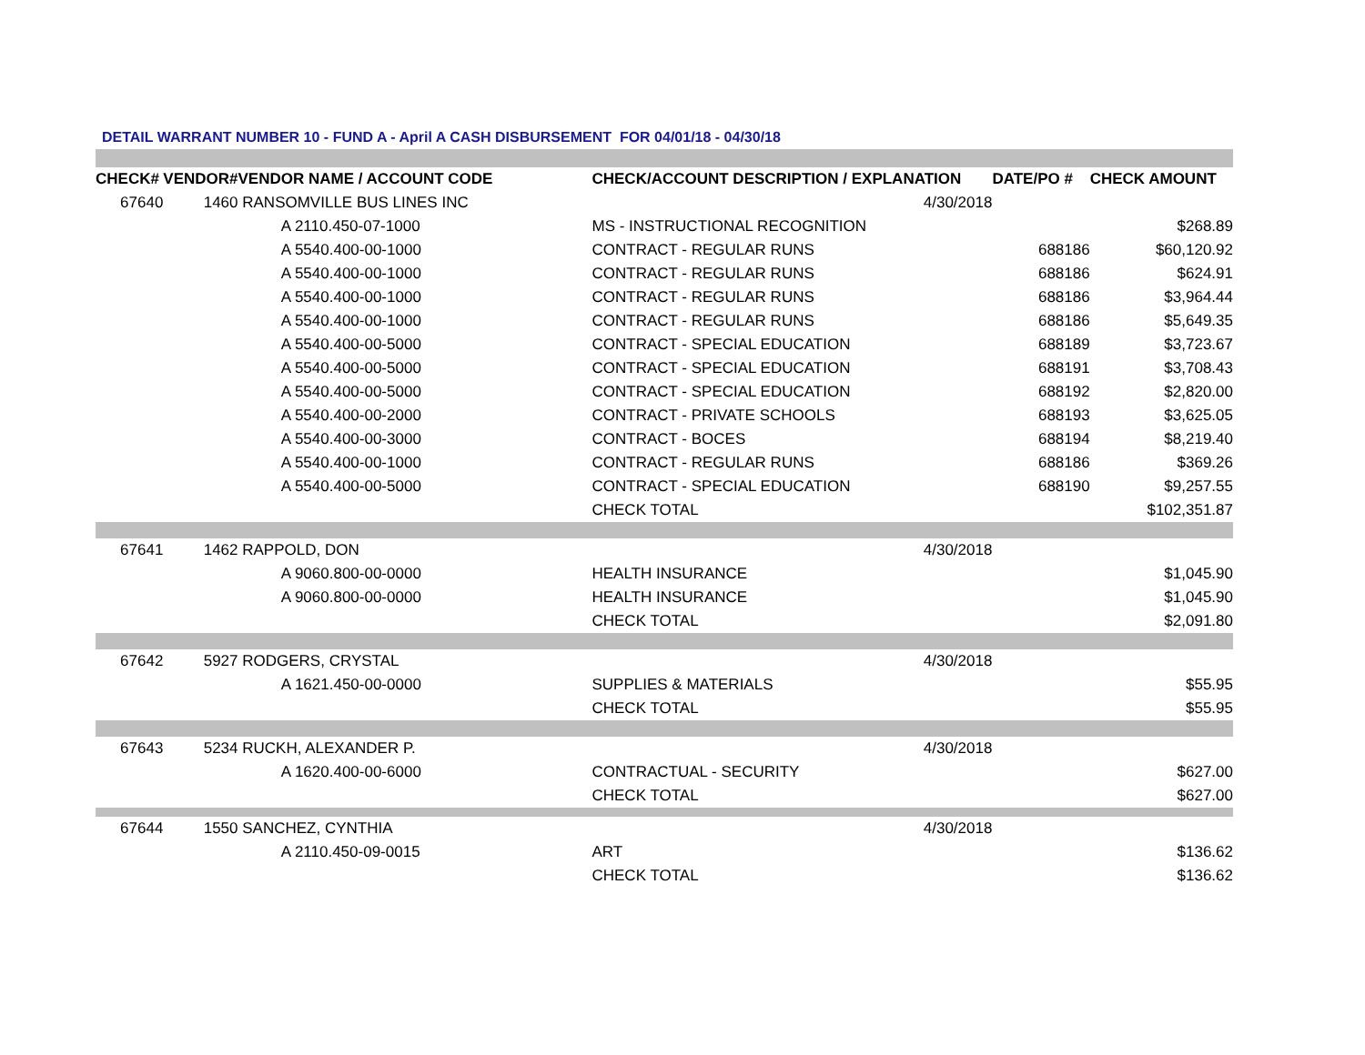DETAIL WARRANT NUMBER 10 - FUND A - April A CASH DISBURSEMENT FOR 04/01/18 - 04/30/18
| CHECK# | VENDOR# | VENDOR NAME / ACCOUNT CODE | CHECK/ACCOUNT DESCRIPTION / EXPLANATION | | DATE/PO # | CHECK AMOUNT |
| --- | --- | --- | --- | --- | --- | --- |
| 67640 | 1460 | RANSOMVILLE BUS LINES INC | | 4/30/2018 | | |
| | | A 2110.450-07-1000 | MS - INSTRUCTIONAL RECOGNITION | | | $268.89 |
| | | A 5540.400-00-1000 | CONTRACT - REGULAR RUNS | | 688186 | $60,120.92 |
| | | A 5540.400-00-1000 | CONTRACT - REGULAR RUNS | | 688186 | $624.91 |
| | | A 5540.400-00-1000 | CONTRACT - REGULAR RUNS | | 688186 | $3,964.44 |
| | | A 5540.400-00-1000 | CONTRACT - REGULAR RUNS | | 688186 | $5,649.35 |
| | | A 5540.400-00-5000 | CONTRACT - SPECIAL EDUCATION | | 688189 | $3,723.67 |
| | | A 5540.400-00-5000 | CONTRACT - SPECIAL EDUCATION | | 688191 | $3,708.43 |
| | | A 5540.400-00-5000 | CONTRACT - SPECIAL EDUCATION | | 688192 | $2,820.00 |
| | | A 5540.400-00-2000 | CONTRACT - PRIVATE SCHOOLS | | 688193 | $3,625.05 |
| | | A 5540.400-00-3000 | CONTRACT - BOCES | | 688194 | $8,219.40 |
| | | A 5540.400-00-1000 | CONTRACT - REGULAR RUNS | | 688186 | $369.26 |
| | | A 5540.400-00-5000 | CONTRACT - SPECIAL EDUCATION | | 688190 | $9,257.55 |
| | | | CHECK TOTAL | | | $102,351.87 |
| 67641 | 1462 | RAPPOLD, DON | | 4/30/2018 | | |
| | | A 9060.800-00-0000 | HEALTH INSURANCE | | | $1,045.90 |
| | | A 9060.800-00-0000 | HEALTH INSURANCE | | | $1,045.90 |
| | | | CHECK TOTAL | | | $2,091.80 |
| 67642 | 5927 | RODGERS, CRYSTAL | | 4/30/2018 | | |
| | | A 1621.450-00-0000 | SUPPLIES & MATERIALS | | | $55.95 |
| | | | CHECK TOTAL | | | $55.95 |
| 67643 | 5234 | RUCKH, ALEXANDER P. | | 4/30/2018 | | |
| | | A 1620.400-00-6000 | CONTRACTUAL - SECURITY | | | $627.00 |
| | | | CHECK TOTAL | | | $627.00 |
| 67644 | 1550 | SANCHEZ, CYNTHIA | | 4/30/2018 | | |
| | | A 2110.450-09-0015 | ART | | | $136.62 |
| | | | CHECK TOTAL | | | $136.62 |